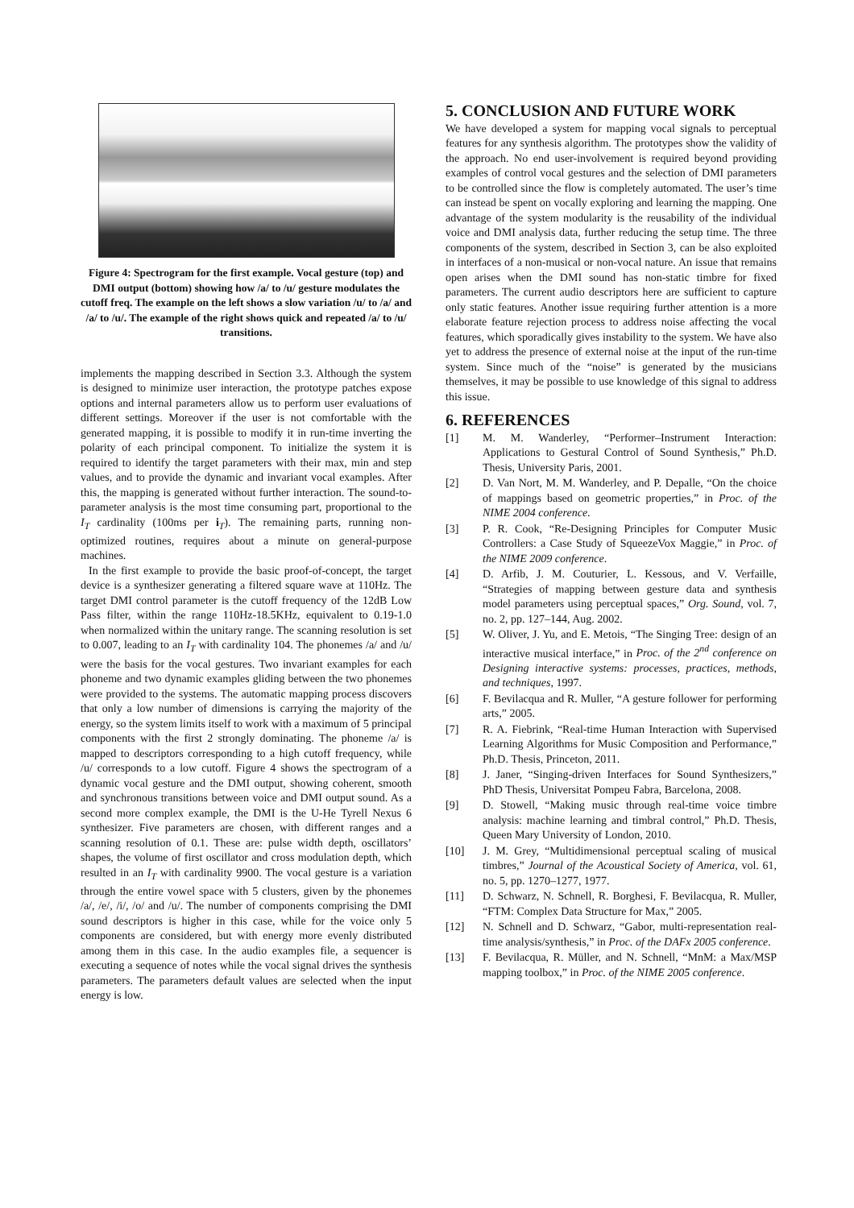Figure 4: Spectrogram for the first example. Vocal gesture (top) and DMI output (bottom) showing how /a/ to /u/ gesture modulates the cutoff freq. The example on the left shows a slow variation /u/ to /a/ and /a/ to /u/. The example of the right shows quick and repeated /a/ to /u/ transitions.
implements the mapping described in Section 3.3. Although the system is designed to minimize user interaction, the prototype patches expose options and internal parameters allow us to perform user evaluations of different settings. Moreover if the user is not comfortable with the generated mapping, it is possible to modify it in run-time inverting the polarity of each principal component. To initialize the system it is required to identify the target parameters with their max, min and step values, and to provide the dynamic and invariant vocal examples. After this, the mapping is generated without further interaction. The sound-to-parameter analysis is the most time consuming part, proportional to the I<sub>T</sub> cardinality (100ms per i<sub>T</sub>). The remaining parts, running non-optimized routines, requires about a minute on general-purpose machines.
In the first example to provide the basic proof-of-concept, the target device is a synthesizer generating a filtered square wave at 110Hz. The target DMI control parameter is the cutoff frequency of the 12dB Low Pass filter, within the range 110Hz-18.5KHz, equivalent to 0.19-1.0 when normalized within the unitary range. The scanning resolution is set to 0.007, leading to an I<sub>T</sub> with cardinality 104. The phonemes /a/ and /u/ were the basis for the vocal gestures. Two invariant examples for each phoneme and two dynamic examples gliding between the two phonemes were provided to the systems. The automatic mapping process discovers that only a low number of dimensions is carrying the majority of the energy, so the system limits itself to work with a maximum of 5 principal components with the first 2 strongly dominating. The phoneme /a/ is mapped to descriptors corresponding to a high cutoff frequency, while /u/ corresponds to a low cutoff. Figure 4 shows the spectrogram of a dynamic vocal gesture and the DMI output, showing coherent, smooth and synchronous transitions between voice and DMI output sound. As a second more complex example, the DMI is the U-He Tyrell Nexus 6 synthesizer. Five parameters are chosen, with different ranges and a scanning resolution of 0.1. These are: pulse width depth, oscillators’ shapes, the volume of first oscillator and cross modulation depth, which resulted in an I<sub>T</sub> with cardinality 9900. The vocal gesture is a variation through the entire vowel space with 5 clusters, given by the phonemes /a/, /e/, /i/, /o/ and /u/. The number of components comprising the DMI sound descriptors is higher in this case, while for the voice only 5 components are considered, but with energy more evenly distributed among them in this case. In the audio examples file, a sequencer is executing a sequence of notes while the vocal signal drives the synthesis parameters. The parameters default values are selected when the input energy is low.
5. CONCLUSION AND FUTURE WORK
We have developed a system for mapping vocal signals to perceptual features for any synthesis algorithm. The prototypes show the validity of the approach. No end user-involvement is required beyond providing examples of control vocal gestures and the selection of DMI parameters to be controlled since the flow is completely automated. The user’s time can instead be spent on vocally exploring and learning the mapping. One advantage of the system modularity is the reusability of the individual voice and DMI analysis data, further reducing the setup time. The three components of the system, described in Section 3, can be also exploited in interfaces of a non-musical or non-vocal nature. An issue that remains open arises when the DMI sound has non-static timbre for fixed parameters. The current audio descriptors here are sufficient to capture only static features. Another issue requiring further attention is a more elaborate feature rejection process to address noise affecting the vocal features, which sporadically gives instability to the system. We have also yet to address the presence of external noise at the input of the run-time system. Since much of the “noise” is generated by the musicians themselves, it may be possible to use knowledge of this signal to address this issue.
6. REFERENCES
[1] M. M. Wanderley, “Performer–Instrument Interaction: Applications to Gestural Control of Sound Synthesis,” Ph.D. Thesis, University Paris, 2001.
[2] D. Van Nort, M. M. Wanderley, and P. Depalle, “On the choice of mappings based on geometric properties,” in Proc. of the NIME 2004 conference.
[3] P. R. Cook, “Re-Designing Principles for Computer Music Controllers: a Case Study of SqueezeVox Maggie,” in Proc. of the NIME 2009 conference.
[4] D. Arfib, J. M. Couturier, L. Kessous, and V. Verfaille, “Strategies of mapping between gesture data and synthesis model parameters using perceptual spaces,” Org. Sound, vol. 7, no. 2, pp. 127–144, Aug. 2002.
[5] W. Oliver, J. Yu, and E. Metois, “The Singing Tree: design of an interactive musical interface,” in Proc. of the 2<sup>nd</sup> conference on Designing interactive systems: processes, practices, methods, and techniques, 1997.
[6] F. Bevilacqua and R. Muller, “A gesture follower for performing arts,” 2005.
[7] R. A. Fiebrink, “Real-time Human Interaction with Supervised Learning Algorithms for Music Composition and Performance,” Ph.D. Thesis, Princeton, 2011.
[8] J. Janer, “Singing-driven Interfaces for Sound Synthesizers,” PhD Thesis, Universitat Pompeu Fabra, Barcelona, 2008.
[9] D. Stowell, “Making music through real-time voice timbre analysis: machine learning and timbral control,” Ph.D. Thesis, Queen Mary University of London, 2010.
[10] J. M. Grey, “Multidimensional perceptual scaling of musical timbres,” Journal of the Acoustical Society of America, vol. 61, no. 5, pp. 1270–1277, 1977.
[11] D. Schwarz, N. Schnell, R. Borghesi, F. Bevilacqua, R. Muller, “FTM: Complex Data Structure for Max,” 2005.
[12] N. Schnell and D. Schwarz, “Gabor, multi-representation real-time analysis/synthesis,” in Proc. of the DAFx 2005 conference.
[13] F. Bevilacqua, R. Müller, and N. Schnell, “MnM: a Max/MSP mapping toolbox,” in Proc. of the NIME 2005 conference.